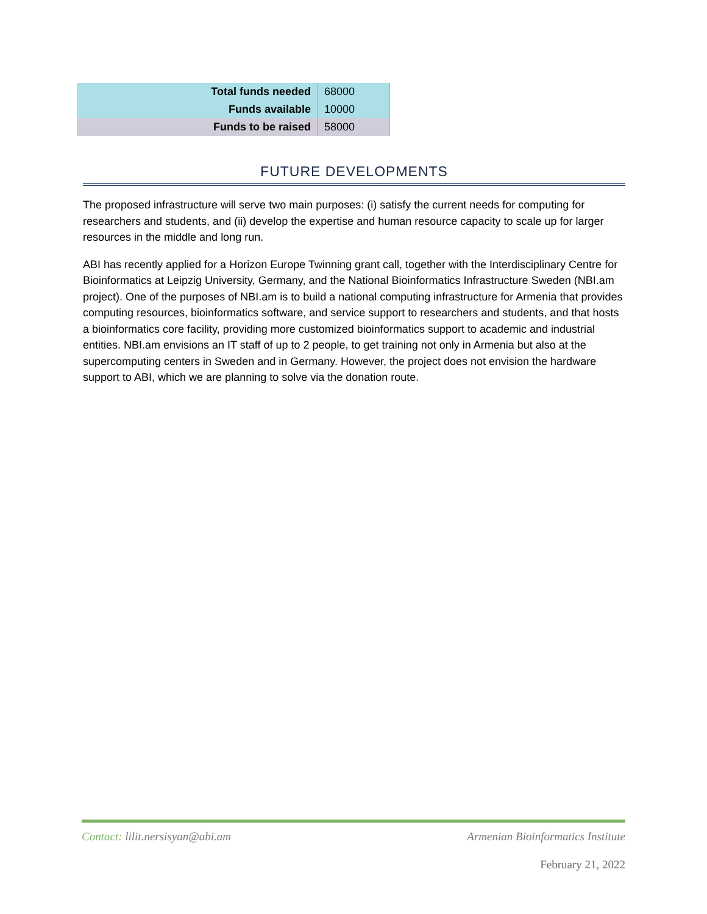| Total funds needed | 68000 |
| Funds available | 10000 |
| Funds to be raised | 58000 |
FUTURE DEVELOPMENTS
The proposed infrastructure will serve two main purposes: (i) satisfy the current needs for computing for researchers and students, and (ii) develop the expertise and human resource capacity to scale up for larger resources in the middle and long run.
ABI has recently applied for a Horizon Europe Twinning grant call, together with the Interdisciplinary Centre for Bioinformatics at Leipzig University, Germany, and the National Bioinformatics Infrastructure Sweden (NBI.am project). One of the purposes of NBI.am is to build a national computing infrastructure for Armenia that provides computing resources, bioinformatics software, and service support to researchers and students, and that hosts a bioinformatics core facility, providing more customized bioinformatics support to academic and industrial entities. NBI.am envisions an IT staff of up to 2 people, to get training not only in Armenia but also at the supercomputing centers in Sweden and in Germany. However, the project does not envision the hardware support to ABI, which we are planning to solve via the donation route.
Contact: lilit.nersisyan@abi.am Armenian Bioinformatics Institute
February 21, 2022